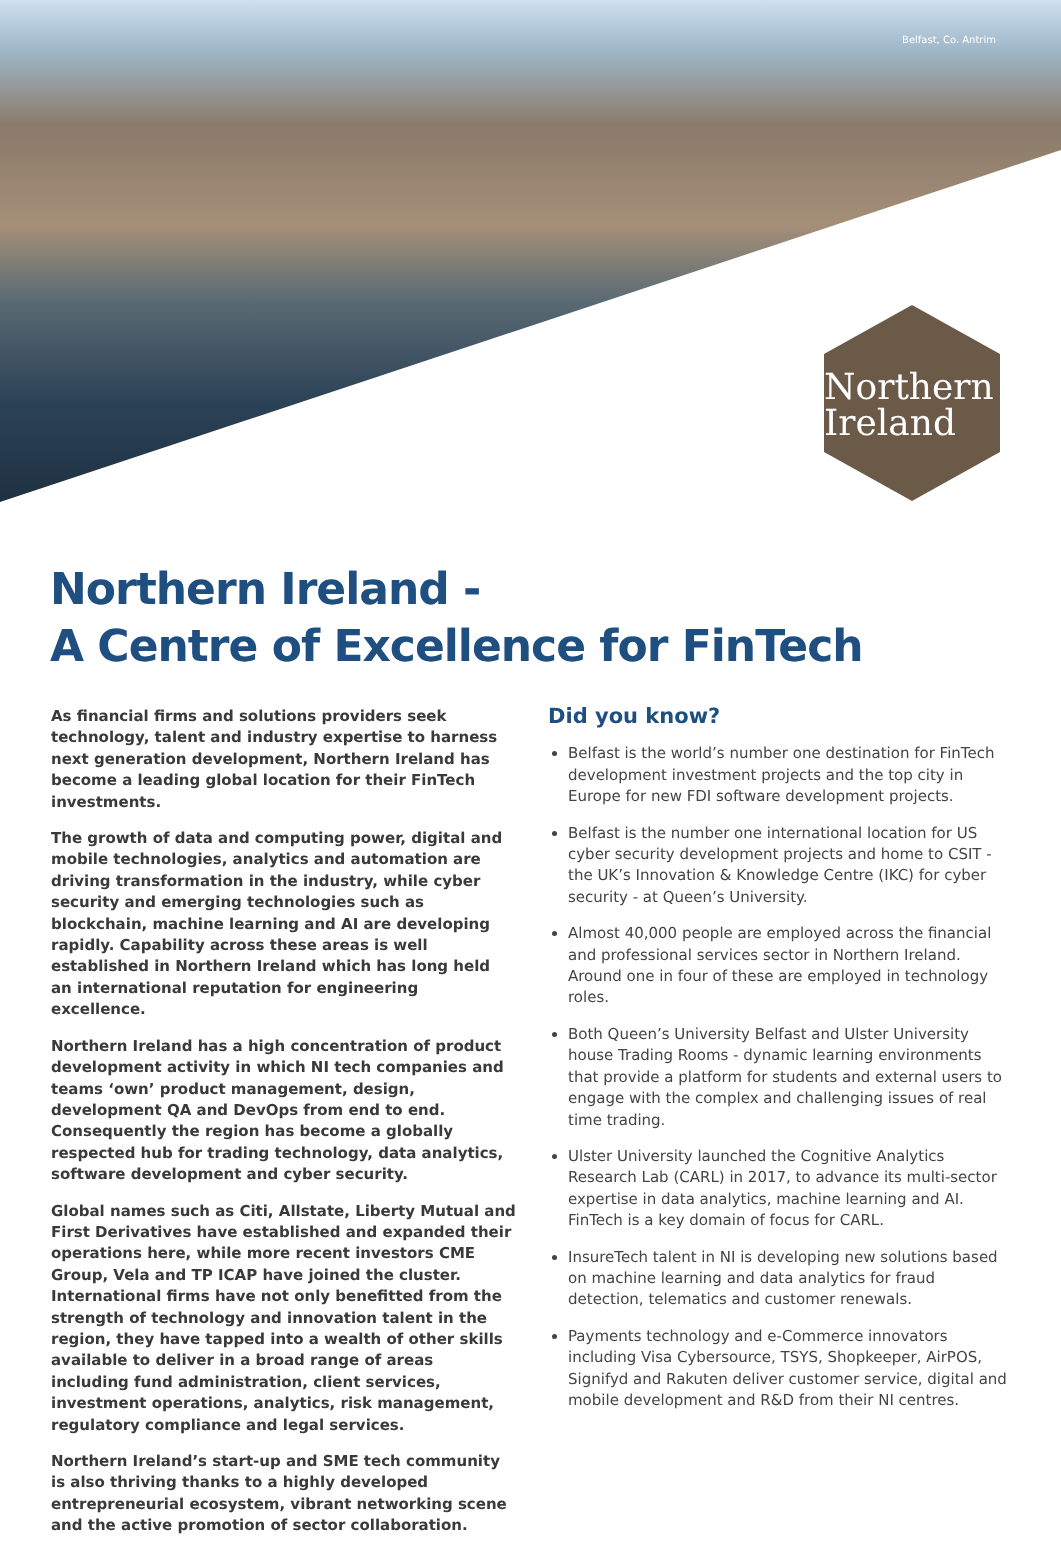Belfast, Co. Antrim
Northern
Ireland
Northern Ireland -
A Centre of Excellence for FinTech
As financial firms and solutions providers seek technology, talent and industry expertise to harness next generation development, Northern Ireland has become a leading global location for their FinTech investments.
The growth of data and computing power, digital and mobile technologies, analytics and automation are driving transformation in the industry, while cyber security and emerging technologies such as blockchain, machine learning and AI are developing rapidly. Capability across these areas is well established in Northern Ireland which has long held an international reputation for engineering excellence.
Northern Ireland has a high concentration of product development activity in which NI tech companies and teams ‘own’ product management, design, development QA and DevOps from end to end. Consequently the region has become a globally respected hub for trading technology, data analytics, software development and cyber security.
Global names such as Citi, Allstate, Liberty Mutual and First Derivatives have established and expanded their operations here, while more recent investors CME Group, Vela and TP ICAP have joined the cluster. International firms have not only benefitted from the strength of technology and innovation talent in the region, they have tapped into a wealth of other skills available to deliver in a broad range of areas including fund administration, client services, investment operations, analytics, risk management, regulatory compliance and legal services.
Northern Ireland’s start-up and SME tech community is also thriving thanks to a highly developed entrepreneurial ecosystem, vibrant networking scene and the active promotion of sector collaboration.
Did you know?
Belfast is the world’s number one destination for FinTech development investment projects and the top city in Europe for new FDI software development projects.
Belfast is the number one international location for US cyber security development projects and home to CSIT - the UK’s Innovation & Knowledge Centre (IKC) for cyber security - at Queen’s University.
Almost 40,000 people are employed across the financial and professional services sector in Northern Ireland. Around one in four of these are employed in technology roles.
Both Queen’s University Belfast and Ulster University house Trading Rooms - dynamic learning environments that provide a platform for students and external users to engage with the complex and challenging issues of real time trading.
Ulster University launched the Cognitive Analytics Research Lab (CARL) in 2017, to advance its multi-sector expertise in data analytics, machine learning and AI. FinTech is a key domain of focus for CARL.
InsureTech talent in NI is developing new solutions based on machine learning and data analytics for fraud detection, telematics and customer renewals.
Payments technology and e-Commerce innovators including Visa Cybersource, TSYS, Shopkeeper, AirPOS, Signifyd and Rakuten deliver customer service, digital and mobile development and R&D from their NI centres.